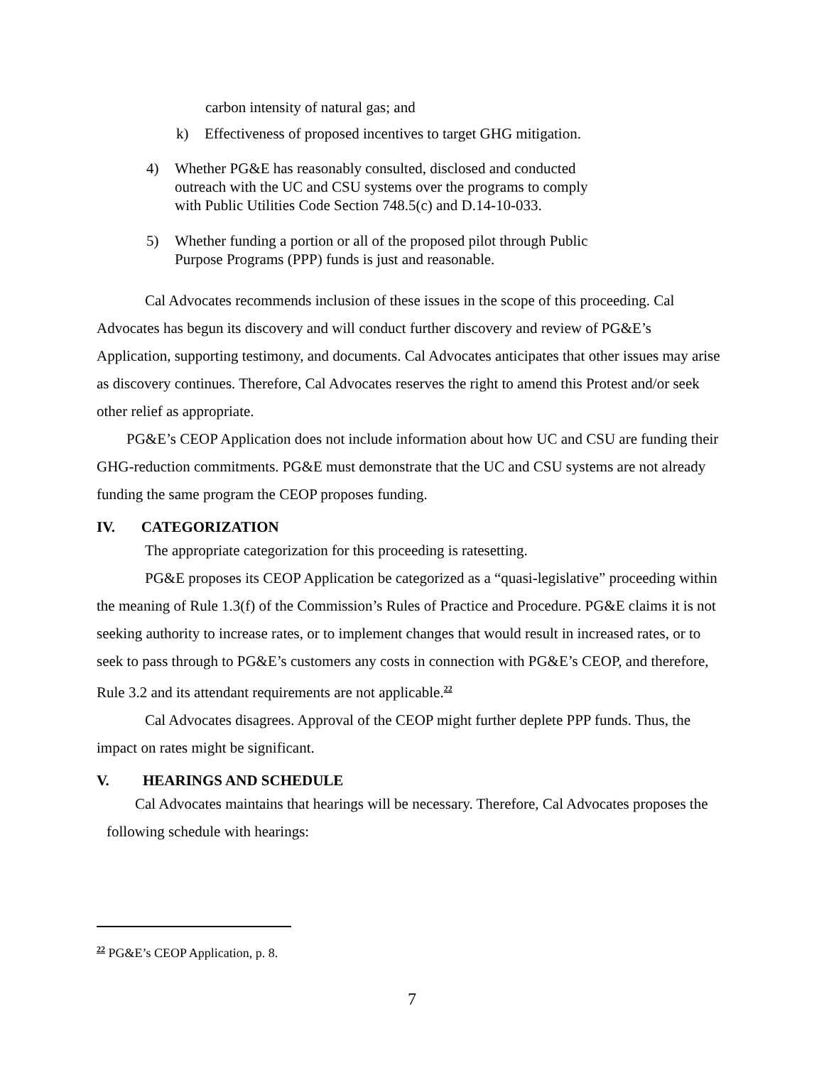carbon intensity of natural gas; and
k) Effectiveness of proposed incentives to target GHG mitigation.
4) Whether PG&E has reasonably consulted, disclosed and conducted
outreach with the UC and CSU systems over the programs to comply
with Public Utilities Code Section 748.5(c) and D.14-10-033.
5) Whether funding a portion or all of the proposed pilot through Public
Purpose Programs (PPP) funds is just and reasonable.
Cal Advocates recommends inclusion of these issues in the scope of this proceeding. Cal Advocates has begun its discovery and will conduct further discovery and review of PG&E’s Application, supporting testimony, and documents. Cal Advocates anticipates that other issues may arise as discovery continues. Therefore, Cal Advocates reserves the right to amend this Protest and/or seek other relief as appropriate.
PG&E’s CEOP Application does not include information about how UC and CSU are funding their GHG-reduction commitments. PG&E must demonstrate that the UC and CSU systems are not already funding the same program the CEOP proposes funding.
IV. CATEGORIZATION
The appropriate categorization for this proceeding is ratesetting.
PG&E proposes its CEOP Application be categorized as a “quasi-legislative” proceeding within the meaning of Rule 1.3(f) of the Commission’s Rules of Practice and Procedure. PG&E claims it is not seeking authority to increase rates, or to implement changes that would result in increased rates, or to seek to pass through to PG&E’s customers any costs in connection with PG&E’s CEOP, and therefore, Rule 3.2 and its attendant requirements are not applicable.<sup>22</sup>
Cal Advocates disagrees. Approval of the CEOP might further deplete PPP funds. Thus, the impact on rates might be significant.
V. HEARINGS AND SCHEDULE
Cal Advocates maintains that hearings will be necessary. Therefore, Cal Advocates proposes the following schedule with hearings:
<sup>22</sup> PG&E’s CEOP Application, p. 8.
7